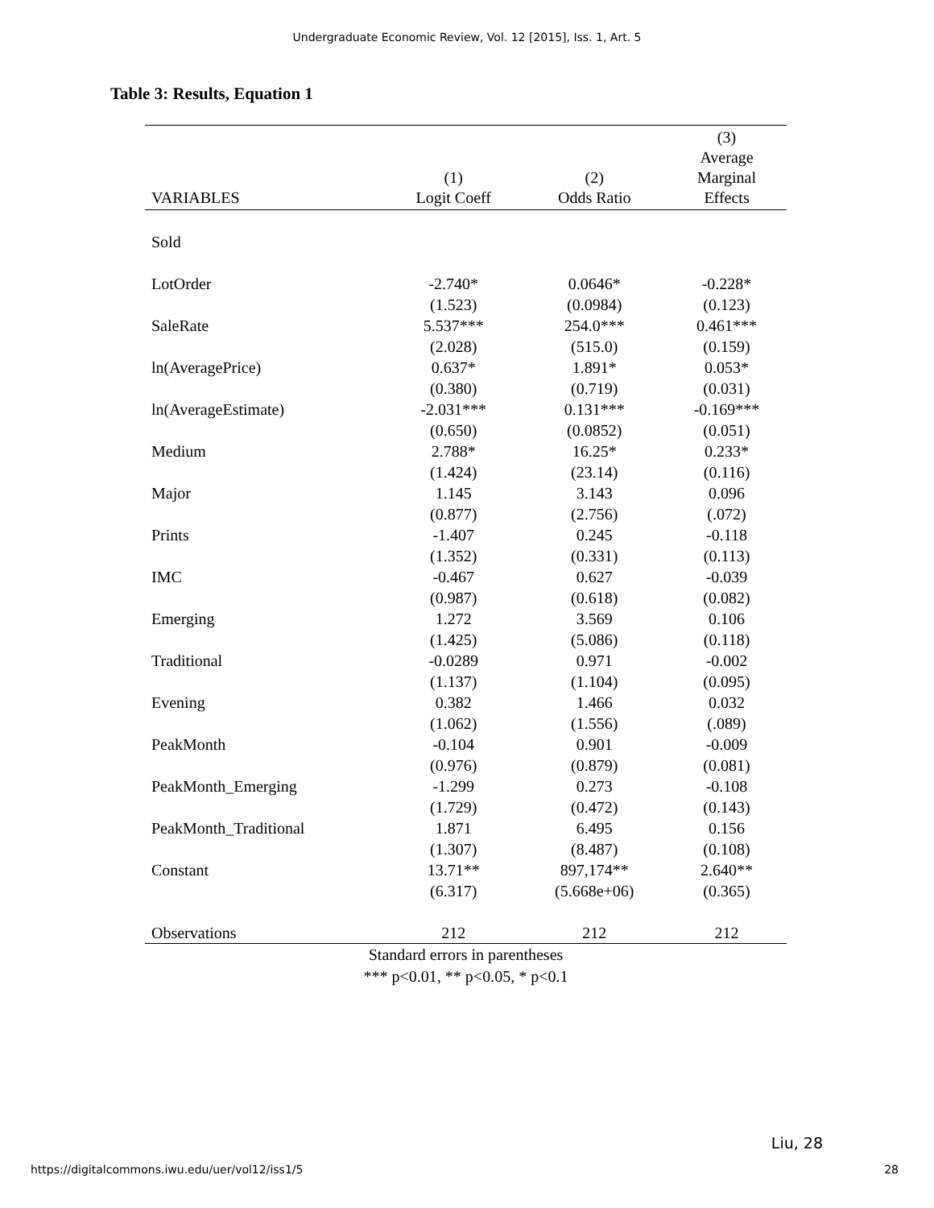Undergraduate Economic Review, Vol. 12 [2015], Iss. 1, Art. 5
Table 3: Results, Equation 1
| VARIABLES | (1) Logit Coeff | (2) Odds Ratio | (3) Average Marginal Effects |
| --- | --- | --- | --- |
| Sold | | | |
| LotOrder | -2.740* | 0.0646* | -0.228* |
| | (1.523) | (0.0984) | (0.123) |
| SaleRate | 5.537*** | 254.0*** | 0.461*** |
| | (2.028) | (515.0) | (0.159) |
| ln(AveragePrice) | 0.637* | 1.891* | 0.053* |
| | (0.380) | (0.719) | (0.031) |
| ln(AverageEstimate) | -2.031*** | 0.131*** | -0.169*** |
| | (0.650) | (0.0852) | (0.051) |
| Medium | 2.788* | 16.25* | 0.233* |
| | (1.424) | (23.14) | (0.116) |
| Major | 1.145 | 3.143 | 0.096 |
| | (0.877) | (2.756) | (.072) |
| Prints | -1.407 | 0.245 | -0.118 |
| | (1.352) | (0.331) | (0.113) |
| IMC | -0.467 | 0.627 | -0.039 |
| | (0.987) | (0.618) | (0.082) |
| Emerging | 1.272 | 3.569 | 0.106 |
| | (1.425) | (5.086) | (0.118) |
| Traditional | -0.0289 | 0.971 | -0.002 |
| | (1.137) | (1.104) | (0.095) |
| Evening | 0.382 | 1.466 | 0.032 |
| | (1.062) | (1.556) | (.089) |
| PeakMonth | -0.104 | 0.901 | -0.009 |
| | (0.976) | (0.879) | (0.081) |
| PeakMonth_Emerging | -1.299 | 0.273 | -0.108 |
| | (1.729) | (0.472) | (0.143) |
| PeakMonth_Traditional | 1.871 | 6.495 | 0.156 |
| | (1.307) | (8.487) | (0.108) |
| Constant | 13.71** | 897,174** | 2.640** |
| | (6.317) | (5.668e+06) | (0.365) |
| Observations | 212 | 212 | 212 |
Standard errors in parentheses
*** p<0.01, ** p<0.05, * p<0.1
Liu, 28
https://digitalcommons.iwu.edu/uer/vol12/iss1/5 28